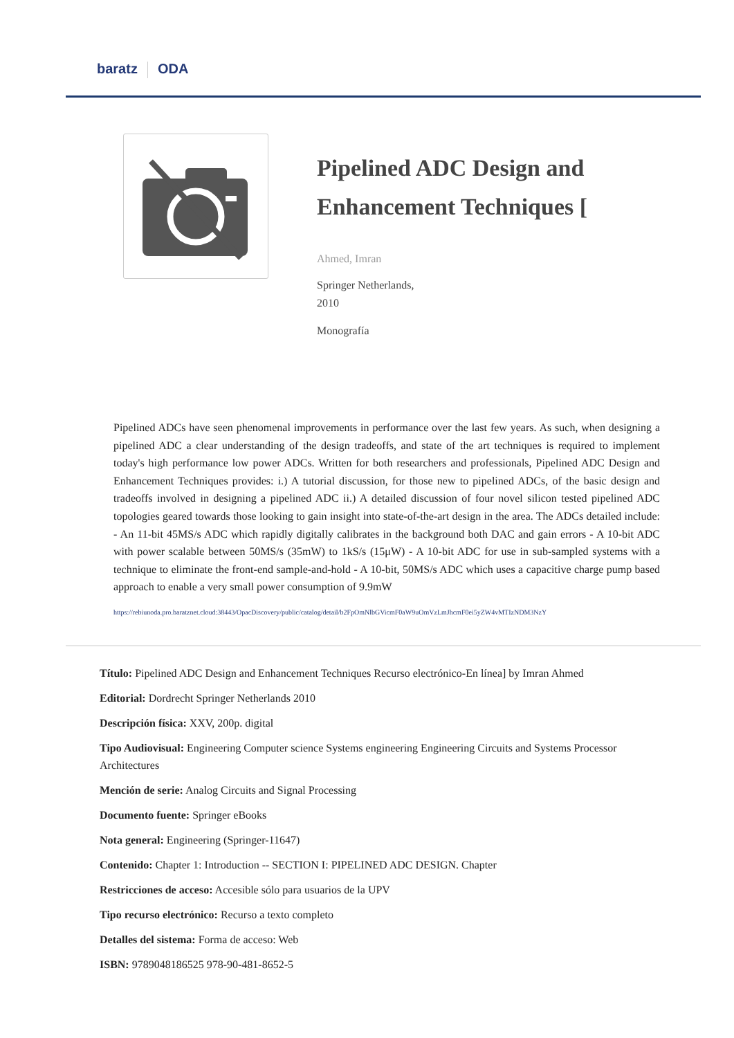baratz ODA
Pipelined ADC Design and Enhancement Techniques [
Ahmed, Imran
Springer Netherlands,
2010
Monografía
Pipelined ADCs have seen phenomenal improvements in performance over the last few years. As such, when designing a pipelined ADC a clear understanding of the design tradeoffs, and state of the art techniques is required to implement today's high performance low power ADCs. Written for both researchers and professionals, Pipelined ADC Design and Enhancement Techniques provides: i.) A tutorial discussion, for those new to pipelined ADCs, of the basic design and tradeoffs involved in designing a pipelined ADC ii.) A detailed discussion of four novel silicon tested pipelined ADC topologies geared towards those looking to gain insight into state-of-the-art design in the area. The ADCs detailed include: - An 11-bit 45MS/s ADC which rapidly digitally calibrates in the background both DAC and gain errors - A 10-bit ADC with power scalable between 50MS/s (35mW) to 1kS/s (15μW) - A 10-bit ADC for use in sub-sampled systems with a technique to eliminate the front-end sample-and-hold - A 10-bit, 50MS/s ADC which uses a capacitive charge pump based approach to enable a very small power consumption of 9.9mW
https://rebiunoda.pro.baratznet.cloud:38443/OpacDiscovery/public/catalog/detail/b2FpOmNlbGVicmF0aW9uOmVzLmJhcmF0ei5yZW4vMTIzNDM3NzY
Título: Pipelined ADC Design and Enhancement Techniques Recurso electrónico-En línea] by Imran Ahmed
Editorial: Dordrecht Springer Netherlands 2010
Descripción física: XXV, 200p. digital
Tipo Audiovisual: Engineering Computer science Systems engineering Engineering Circuits and Systems Processor Architectures
Mención de serie: Analog Circuits and Signal Processing
Documento fuente: Springer eBooks
Nota general: Engineering (Springer-11647)
Contenido: Chapter 1: Introduction -- SECTION I: PIPELINED ADC DESIGN. Chapter
Restricciones de acceso: Accesible sólo para usuarios de la UPV
Tipo recurso electrónico: Recurso a texto completo
Detalles del sistema: Forma de acceso: Web
ISBN: 9789048186525 978-90-481-8652-5